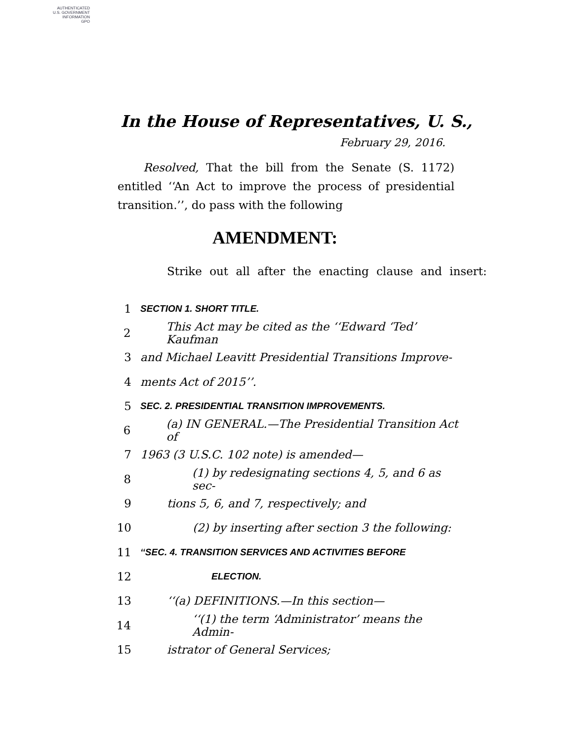AUTHENTICATED
U.S. GOVERNMENT
INFORMATION
GPO
In the House of Representatives, U. S.,
February 29, 2016.
Resolved, That the bill from the Senate (S. 1172) entitled ‘‘An Act to improve the process of presidential transition.’’, do pass with the following
AMENDMENT:
Strike out all after the enacting clause and insert:
1 SECTION 1. SHORT TITLE.
2 This Act may be cited as the ‘‘Edward ‘Ted’ Kaufman
3 and Michael Leavitt Presidential Transitions Improve-
4 ments Act of 2015’’.
5 SEC. 2. PRESIDENTIAL TRANSITION IMPROVEMENTS.
6 (a) IN GENERAL.—The Presidential Transition Act of
7 1963 (3 U.S.C. 102 note) is amended—
8 (1) by redesignating sections 4, 5, and 6 as sec-
9 tions 5, 6, and 7, respectively; and
10 (2) by inserting after section 3 the following:
11 ‘‘SEC. 4. TRANSITION SERVICES AND ACTIVITIES BEFORE
12 ELECTION.
13 ‘‘(a) DEFINITIONS.—In this section—
14 ‘‘(1) the term ‘Administrator’ means the Admin-
15 istrator of General Services;